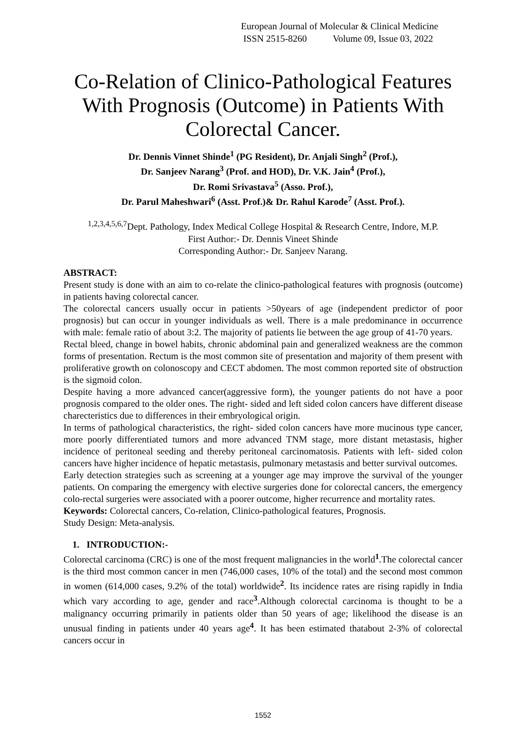European Journal of Molecular & Clinical Medicine
ISSN 2515-8260 Volume 09, Issue 03, 2022
Co-Relation of Clinico-Pathological Features With Prognosis (Outcome) in Patients With Colorectal Cancer.
Dr. Dennis Vinnet Shinde<sup>1</sup> (PG Resident), Dr. Anjali Singh<sup>2</sup> (Prof.),
Dr. Sanjeev Narang<sup>3</sup> (Prof. and HOD), Dr. V.K. Jain<sup>4</sup> (Prof.),
Dr. Romi Srivastava<sup>5</sup> (Asso. Prof.),
Dr. Parul Maheshwari<sup>6</sup> (Asst. Prof.)& Dr. Rahul Karode<sup>7</sup> (Asst. Prof.).
<sup>1,2,3,4,5,6,7</sup>Dept. Pathology, Index Medical College Hospital & Research Centre, Indore, M.P.
First Author:- Dr. Dennis Vineet Shinde
Corresponding Author:- Dr. Sanjeev Narang.
ABSTRACT:
Present study is done with an aim to co-relate the clinico-pathological features with prognosis (outcome) in patients having colorectal cancer.
The colorectal cancers usually occur in patients >50years of age (independent predictor of poor prognosis) but can occur in younger individuals as well. There is a male predominance in occurrence with male: female ratio of about 3:2. The majority of patients lie between the age group of 41-70 years.
Rectal bleed, change in bowel habits, chronic abdominal pain and generalized weakness are the common forms of presentation. Rectum is the most common site of presentation and majority of them present with proliferative growth on colonoscopy and CECT abdomen. The most common reported site of obstruction is the sigmoid colon.
Despite having a more advanced cancer(aggressive form), the younger patients do not have a poor prognosis compared to the older ones. The right- sided and left sided colon cancers have different disease charecteristics due to differences in their embryological origin.
In terms of pathological characteristics, the right- sided colon cancers have more mucinous type cancer, more poorly differentiated tumors and more advanced TNM stage, more distant metastasis, higher incidence of peritoneal seeding and thereby peritoneal carcinomatosis. Patients with left- sided colon cancers have higher incidence of hepatic metastasis, pulmonary metastasis and better survival outcomes.
Early detection strategies such as screening at a younger age may improve the survival of the younger patients. On comparing the emergency with elective surgeries done for colorectal cancers, the emergency colo-rectal surgeries were associated with a poorer outcome, higher recurrence and mortality rates.
Keywords: Colorectal cancers, Co-relation, Clinico-pathological features, Prognosis.
Study Design: Meta-analysis.
1. INTRODUCTION:-
Colorectal carcinoma (CRC) is one of the most frequent malignancies in the world<sup>1</sup>.The colorectal cancer is the third most common cancer in men (746,000 cases, 10% of the total) and the second most common in women (614,000 cases, 9.2% of the total) worldwide<sup>2</sup>. Its incidence rates are rising rapidly in India which vary according to age, gender and race<sup>3</sup>.Although colorectal carcinoma is thought to be a malignancy occurring primarily in patients older than 50 years of age; likelihood the disease is an unusual finding in patients under 40 years age<sup>4</sup>. It has been estimated thatabout 2-3% of colorectal cancers occur in
1552